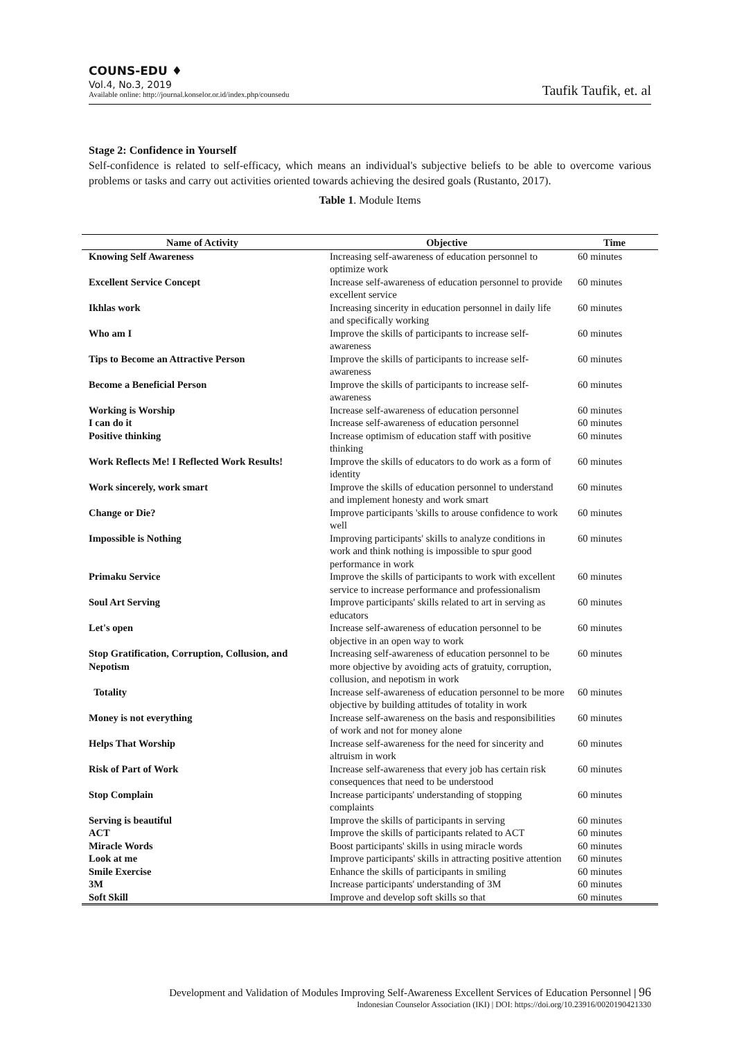COUNS-EDU ♦
Vol.4, No.3, 2019
Available online: http://journal.konselor.or.id/index.php/counsedu
Taufik Taufik, et. al
Stage 2: Confidence in Yourself
Self-confidence is related to self-efficacy, which means an individual's subjective beliefs to be able to overcome various problems or tasks and carry out activities oriented towards achieving the desired goals (Rustanto, 2017).
Table 1. Module Items
| Name of Activity | Objective | Time |
| --- | --- | --- |
| Knowing Self Awareness | Increasing self-awareness of education personnel to optimize work | 60 minutes |
| Excellent Service Concept | Increase self-awareness of education personnel to provide excellent service | 60 minutes |
| Ikhlas work | Increasing sincerity in education personnel in daily life and specifically working | 60 minutes |
| Who am I | Improve the skills of participants to increase self-awareness | 60 minutes |
| Tips to Become an Attractive Person | Improve the skills of participants to increase self-awareness | 60 minutes |
| Become a Beneficial Person | Improve the skills of participants to increase self-awareness | 60 minutes |
| Working is Worship | Increase self-awareness of education personnel | 60 minutes |
| I can do it | Increase self-awareness of education personnel | 60 minutes |
| Positive thinking | Increase optimism of education staff with positive thinking | 60 minutes |
| Work Reflects Me! I Reflected Work Results! | Improve the skills of educators to do work as a form of identity | 60 minutes |
| Work sincerely, work smart | Improve the skills of education personnel to understand and implement honesty and work smart | 60 minutes |
| Change or Die? | Improve participants 'skills to arouse confidence to work well | 60 minutes |
| Impossible is Nothing | Improving participants' skills to analyze conditions in work and think nothing is impossible to spur good performance in work | 60 minutes |
| Primaku Service | Improve the skills of participants to work with excellent service to increase performance and professionalism | 60 minutes |
| Soul Art Serving | Improve participants' skills related to art in serving as educators | 60 minutes |
| Let's open | Increase self-awareness of education personnel to be objective in an open way to work | 60 minutes |
| Stop Gratification, Corruption, Collusion, and Nepotism | Increasing self-awareness of education personnel to be more objective by avoiding acts of gratuity, corruption, collusion, and nepotism in work | 60 minutes |
| Totality | Increase self-awareness of education personnel to be more objective by building attitudes of totality in work | 60 minutes |
| Money is not everything | Increase self-awareness on the basis and responsibilities of work and not for money alone | 60 minutes |
| Helps That Worship | Increase self-awareness for the need for sincerity and altruism in work | 60 minutes |
| Risk of Part of Work | Increase self-awareness that every job has certain risk consequences that need to be understood | 60 minutes |
| Stop Complain | Increase participants' understanding of stopping complaints | 60 minutes |
| Serving is beautiful | Improve the skills of participants in serving | 60 minutes |
| ACT | Improve the skills of participants related to ACT | 60 minutes |
| Miracle Words | Boost participants' skills in using miracle words | 60 minutes |
| Look at me | Improve participants' skills in attracting positive attention | 60 minutes |
| Smile Exercise | Enhance the skills of participants in smiling | 60 minutes |
| 3M | Increase participants' understanding of 3M | 60 minutes |
| Soft Skill | Improve and develop soft skills so that | 60 minutes |
Development and Validation of Modules Improving Self-Awareness Excellent Services of Education Personnel | 96
Indonesian Counselor Association (IKI) | DOI: https://doi.org/10.23916/0020190421330